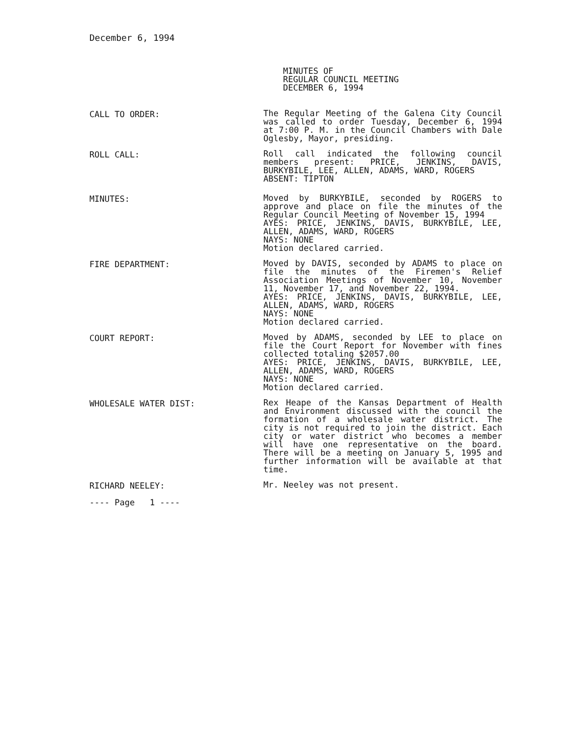December 6, 1994
MINUTES OF
REGULAR COUNCIL MEETING
DECEMBER 6, 1994
CALL TO ORDER:
The Regular Meeting of the Galena City Council was called to order Tuesday, December 6, 1994 at 7:00 P. M. in the Council Chambers with Dale Oglesby, Mayor, presiding.
ROLL CALL:
Roll call indicated the following council members present: PRICE, JENKINS, DAVIS, BURKYBILE, LEE, ALLEN, ADAMS, WARD, ROGERS
ABSENT: TIPTON
MINUTES:
Moved by BURKYBILE, seconded by ROGERS to approve and place on file the minutes of the Regular Council Meeting of November 15, 1994
AYES: PRICE, JENKINS, DAVIS, BURKYBILE, LEE, ALLEN, ADAMS, WARD, ROGERS
NAYS: NONE
Motion declared carried.
FIRE DEPARTMENT:
Moved by DAVIS, seconded by ADAMS to place on file the minutes of the Firemen's Relief Association Meetings of November 10, November 11, November 17, and November 22, 1994.
AYES: PRICE, JENKINS, DAVIS, BURKYBILE, LEE, ALLEN, ADAMS, WARD, ROGERS
NAYS: NONE
Motion declared carried.
COURT REPORT:
Moved by ADAMS, seconded by LEE to place on file the Court Report for November with fines collected totaling $2057.00
AYES: PRICE, JENKINS, DAVIS, BURKYBILE, LEE, ALLEN, ADAMS, WARD, ROGERS
NAYS: NONE
Motion declared carried.
WHOLESALE WATER DIST:
Rex Heape of the Kansas Department of Health and Environment discussed with the council the formation of a wholesale water district. The city is not required to join the district. Each city or water district who becomes a member will have one representative on the board. There will be a meeting on January 5, 1995 and further information will be available at that time.
RICHARD NEELEY:
Mr. Neeley was not present.
---- Page 1 ----